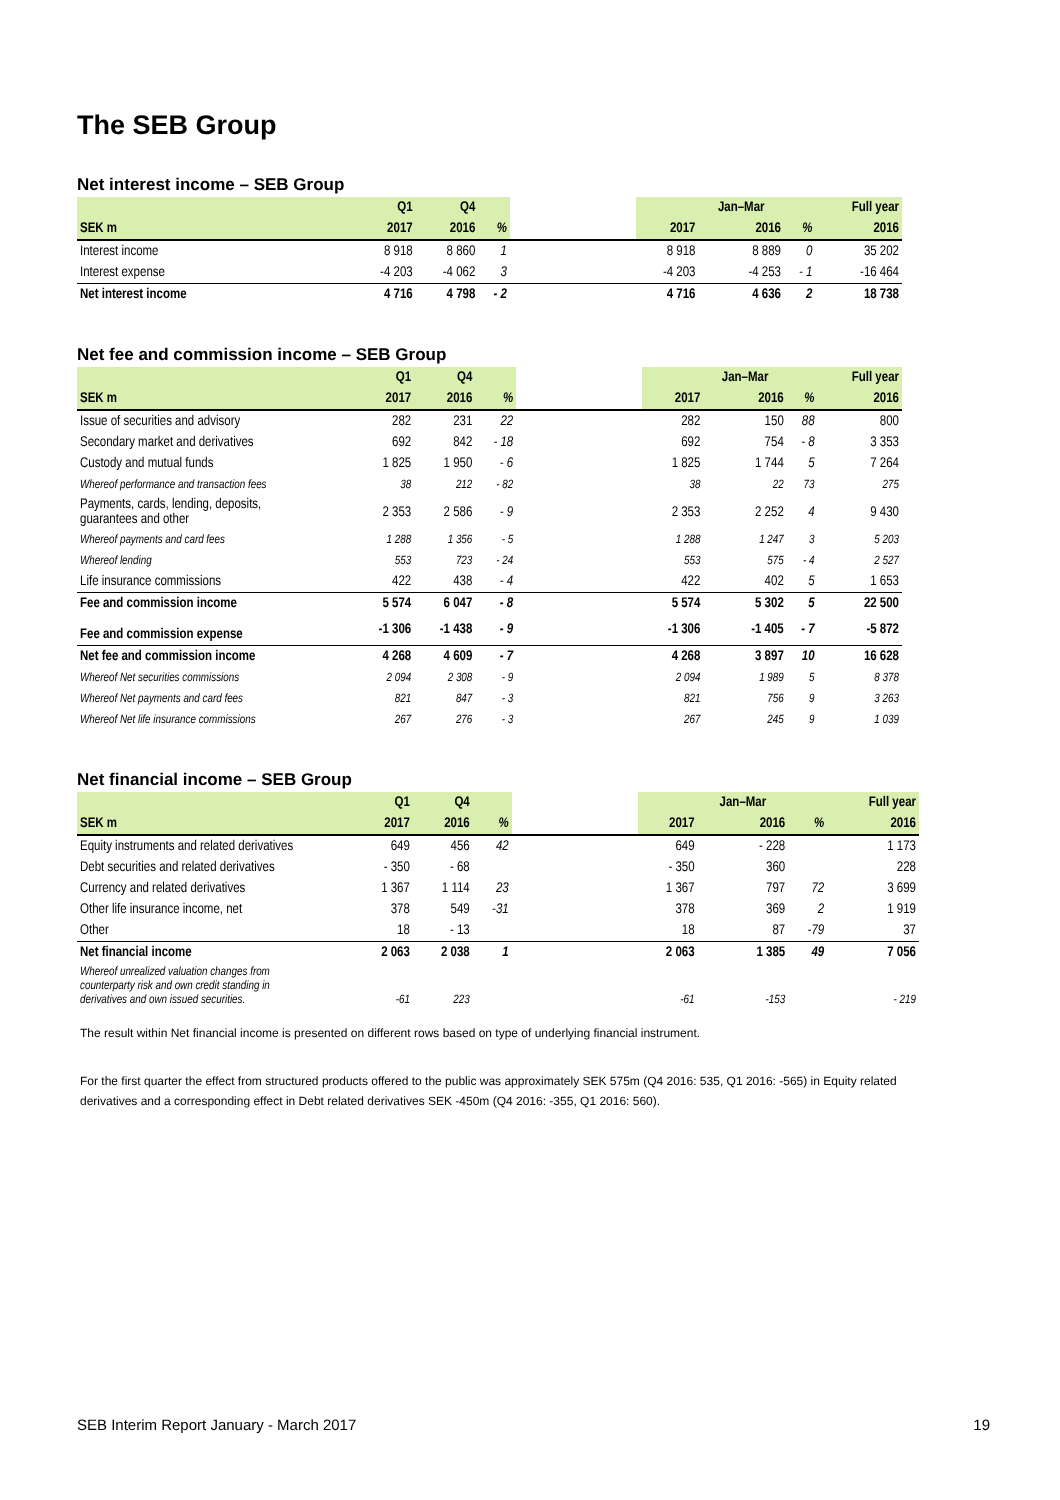The SEB Group
Net interest income – SEB Group
| | Q1 | Q4 | | | | Jan–Mar | | | Full year |
| --- | --- | --- | --- | --- | --- | --- | --- | --- | --- |
| SEK m | 2017 | 2016 | % | | 2017 | | 2016 | % | 2016 |
| Interest income | 8 918 | 8 860 | 1 | | 8 918 | | 8 889 | 0 | 35 202 |
| Interest expense | -4 203 | -4 062 | 3 | | -4 203 | | -4 253 | - 1 | -16 464 |
| Net interest income | 4 716 | 4 798 | - 2 | | 4 716 | | 4 636 | 2 | 18 738 |
Net fee and commission income – SEB Group
| | Q1 | Q4 | | | | Jan–Mar | | | Full year |
| --- | --- | --- | --- | --- | --- | --- | --- | --- | --- |
| SEK m | 2017 | 2016 | % | | 2017 | | 2016 | % | 2016 |
| Issue of securities and advisory | 282 | 231 | 22 | | 282 | | 150 | 88 | 800 |
| Secondary market and derivatives | 692 | 842 | - 18 | | 692 | | 754 | - 8 | 3 353 |
| Custody and mutual funds | 1 825 | 1 950 | - 6 | | 1 825 | | 1 744 | 5 | 7 264 |
| Whereof performance and transaction fees | 38 | 212 | - 82 | | 38 | | 22 | 73 | 275 |
| Payments, cards, lending, deposits, guarantees and other | 2 353 | 2 586 | - 9 | | 2 353 | | 2 252 | 4 | 9 430 |
| Whereof payments and card fees | 1 288 | 1 356 | - 5 | | 1 288 | | 1 247 | 3 | 5 203 |
| Whereof lending | 553 | 723 | - 24 | | 553 | | 575 | - 4 | 2 527 |
| Life insurance commissions | 422 | 438 | - 4 | | 422 | | 402 | 5 | 1 653 |
| Fee and commission income | 5 574 | 6 047 | - 8 | | 5 574 | | 5 302 | 5 | 22 500 |
| Fee and commission expense | -1 306 | -1 438 | - 9 | | -1 306 | | -1 405 | - 7 | -5 872 |
| Net fee and commission income | 4 268 | 4 609 | - 7 | | 4 268 | | 3 897 | 10 | 16 628 |
| Whereof Net securities commissions | 2 094 | 2 308 | - 9 | | 2 094 | | 1 989 | 5 | 8 378 |
| Whereof Net payments and card fees | 821 | 847 | - 3 | | 821 | | 756 | 9 | 3 263 |
| Whereof Net life insurance commissions | 267 | 276 | - 3 | | 267 | | 245 | 9 | 1 039 |
Net financial income – SEB Group
| | Q1 | Q4 | | | | Jan–Mar | | | Full year |
| --- | --- | --- | --- | --- | --- | --- | --- | --- | --- |
| SEK m | 2017 | 2016 | % | | 2017 | | 2016 | % | 2016 |
| Equity instruments and related derivatives | 649 | 456 | 42 | | 649 | | - 228 | | 1 173 |
| Debt securities and related derivatives | - 350 | - 68 | | | - 350 | | 360 | | 228 |
| Currency and related derivatives | 1 367 | 1 114 | 23 | | 1 367 | | 797 | 72 | 3 699 |
| Other life insurance income, net | 378 | 549 | -31 | | 378 | | 369 | 2 | 1 919 |
| Other | 18 | - 13 | | | 18 | | 87 | -79 | 37 |
| Net financial income | 2 063 | 2 038 | 1 | | 2 063 | | 1 385 | 49 | 7 056 |
| Whereof unrealized valuation changes from counterparty risk and own credit standing in derivatives and own issued securities. | -61 | 223 | | | -61 | | -153 | | - 219 |
The result within Net financial income is presented on different rows based on type of underlying financial instrument.
For the first quarter the effect from structured products offered to the public was approximately SEK 575m (Q4 2016: 535, Q1 2016: -565) in Equity related derivatives and a corresponding effect in Debt related derivatives SEK -450m (Q4 2016: -355, Q1 2016: 560).
SEB Interim Report January - March 2017 19